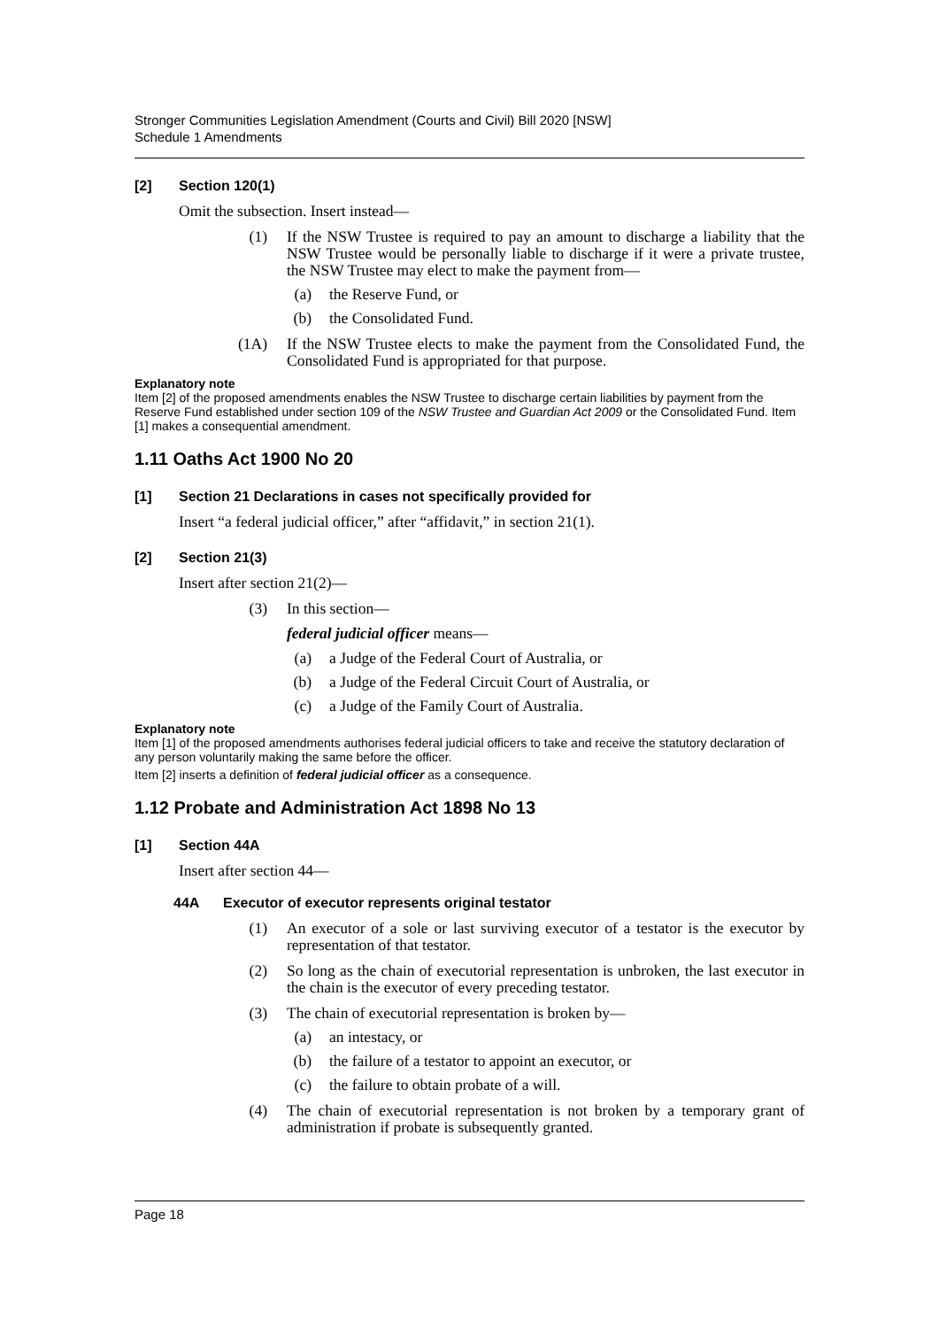Stronger Communities Legislation Amendment (Courts and Civil) Bill 2020 [NSW]
Schedule 1 Amendments
[2] Section 120(1)
Omit the subsection. Insert instead—
(1) If the NSW Trustee is required to pay an amount to discharge a liability that the NSW Trustee would be personally liable to discharge if it were a private trustee, the NSW Trustee may elect to make the payment from—
(a) the Reserve Fund, or
(b) the Consolidated Fund.
(1A) If the NSW Trustee elects to make the payment from the Consolidated Fund, the Consolidated Fund is appropriated for that purpose.
Explanatory note
Item [2] of the proposed amendments enables the NSW Trustee to discharge certain liabilities by payment from the Reserve Fund established under section 109 of the NSW Trustee and Guardian Act 2009 or the Consolidated Fund. Item [1] makes a consequential amendment.
1.11 Oaths Act 1900 No 20
[1] Section 21 Declarations in cases not specifically provided for
Insert “a federal judicial officer,” after “affidavit,” in section 21(1).
[2] Section 21(3)
Insert after section 21(2)—
(3) In this section—
federal judicial officer means—
(a) a Judge of the Federal Court of Australia, or
(b) a Judge of the Federal Circuit Court of Australia, or
(c) a Judge of the Family Court of Australia.
Explanatory note
Item [1] of the proposed amendments authorises federal judicial officers to take and receive the statutory declaration of any person voluntarily making the same before the officer.
Item [2] inserts a definition of federal judicial officer as a consequence.
1.12 Probate and Administration Act 1898 No 13
[1] Section 44A
Insert after section 44—
44A Executor of executor represents original testator
(1) An executor of a sole or last surviving executor of a testator is the executor by representation of that testator.
(2) So long as the chain of executorial representation is unbroken, the last executor in the chain is the executor of every preceding testator.
(3) The chain of executorial representation is broken by—
(a) an intestacy, or
(b) the failure of a testator to appoint an executor, or
(c) the failure to obtain probate of a will.
(4) The chain of executorial representation is not broken by a temporary grant of administration if probate is subsequently granted.
Page 18